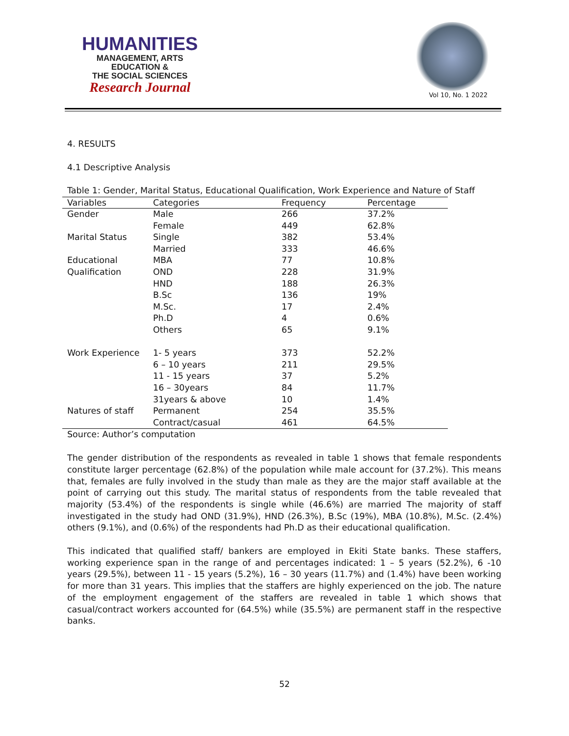HUMANITIES
MANAGEMENT, ARTS
EDUCATION &
THE SOCIAL SCIENCES
Research Journal
Vol 10, No. 1 2022
4. RESULTS
4.1 Descriptive Analysis
Table 1: Gender, Marital Status, Educational Qualification, Work Experience and Nature of Staff
| Variables | Categories | Frequency | Percentage |
| --- | --- | --- | --- |
| Gender | Male | 266 | 37.2% |
| | Female | 449 | 62.8% |
| Marital Status | Single | 382 | 53.4% |
| | Married | 333 | 46.6% |
| Educational | MBA | 77 | 10.8% |
| Qualification | OND | 228 | 31.9% |
| | HND | 188 | 26.3% |
| | B.Sc | 136 | 19% |
| | M.Sc. | 17 | 2.4% |
| | Ph.D | 4 | 0.6% |
| | Others | 65 | 9.1% |
| Work Experience | 1- 5 years | 373 | 52.2% |
| | 6 – 10 years | 211 | 29.5% |
| | 11 - 15 years | 37 | 5.2% |
| | 16 – 30years | 84 | 11.7% |
| | 31years & above | 10 | 1.4% |
| Natures of staff | Permanent | 254 | 35.5% |
| | Contract/casual | 461 | 64.5% |
Source: Author’s computation
The gender distribution of the respondents as revealed in table 1 shows that female respondents constitute larger percentage (62.8%) of the population while male account for (37.2%). This means that, females are fully involved in the study than male as they are the major staff available at the point of carrying out this study. The marital status of respondents from the table revealed that majority (53.4%) of the respondents is single while (46.6%) are married The majority of staff investigated in the study had OND (31.9%), HND (26.3%), B.Sc (19%), MBA (10.8%), M.Sc. (2.4%) others (9.1%), and (0.6%) of the respondents had Ph.D as their educational qualification.
This indicated that qualified staff/ bankers are employed in Ekiti State banks. These staffers, working experience span in the range of and percentages indicated: 1 – 5 years (52.2%), 6 -10 years (29.5%), between 11 - 15 years (5.2%), 16 – 30 years (11.7%) and (1.4%) have been working for more than 31 years. This implies that the staffers are highly experienced on the job. The nature of the employment engagement of the staffers are revealed in table 1 which shows that casual/contract workers accounted for (64.5%) while (35.5%) are permanent staff in the respective banks.
52